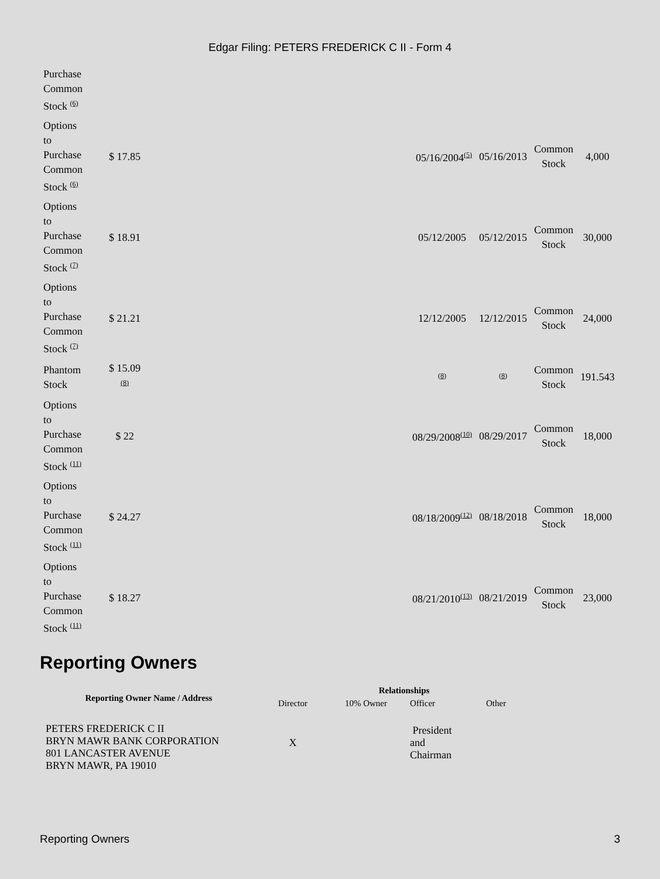Edgar Filing: PETERS FREDERICK C II - Form 4
| Purchase Common Stock <sup>(6)</sup> | | | | | | |
| Options to Purchase Common Stock <sup>(6)</sup> | $ 17.85 | | 05/16/2004<sup>(5)</sup> | 05/16/2013 | Common Stock | 4,000 |
| Options to Purchase Common Stock <sup>(7)</sup> | $ 18.91 | | 05/12/2005 | 05/12/2015 | Common Stock | 30,000 |
| Options to Purchase Common Stock <sup>(7)</sup> | $ 21.21 | | 12/12/2005 | 12/12/2015 | Common Stock | 24,000 |
| Phantom Stock | $ 15.09 <sup>(8)</sup> | | <sup>(8)</sup> | <sup>(8)</sup> | Common Stock | 191.543 |
| Options to Purchase Common Stock <sup>(11)</sup> | $ 22 | | 08/29/2008<sup>(10)</sup> | 08/29/2017 | Common Stock | 18,000 |
| Options to Purchase Common Stock <sup>(11)</sup> | $ 24.27 | | 08/18/2009<sup>(12)</sup> | 08/18/2018 | Common Stock | 18,000 |
| Options to Purchase Common Stock <sup>(11)</sup> | $ 18.27 | | 08/21/2010<sup>(13)</sup> | 08/21/2019 | Common Stock | 23,000 |
Reporting Owners
| Reporting Owner Name / Address | Relationships | | | |
| --- | --- | --- | --- | --- |
| | Director | 10% Owner | Officer | Other |
| PETERS FREDERICK C II BRYN MAWR BANK CORPORATION 801 LANCASTER AVENUE BRYN MAWR, PA 19010 | X | | President and Chairman | |
Reporting Owners 3